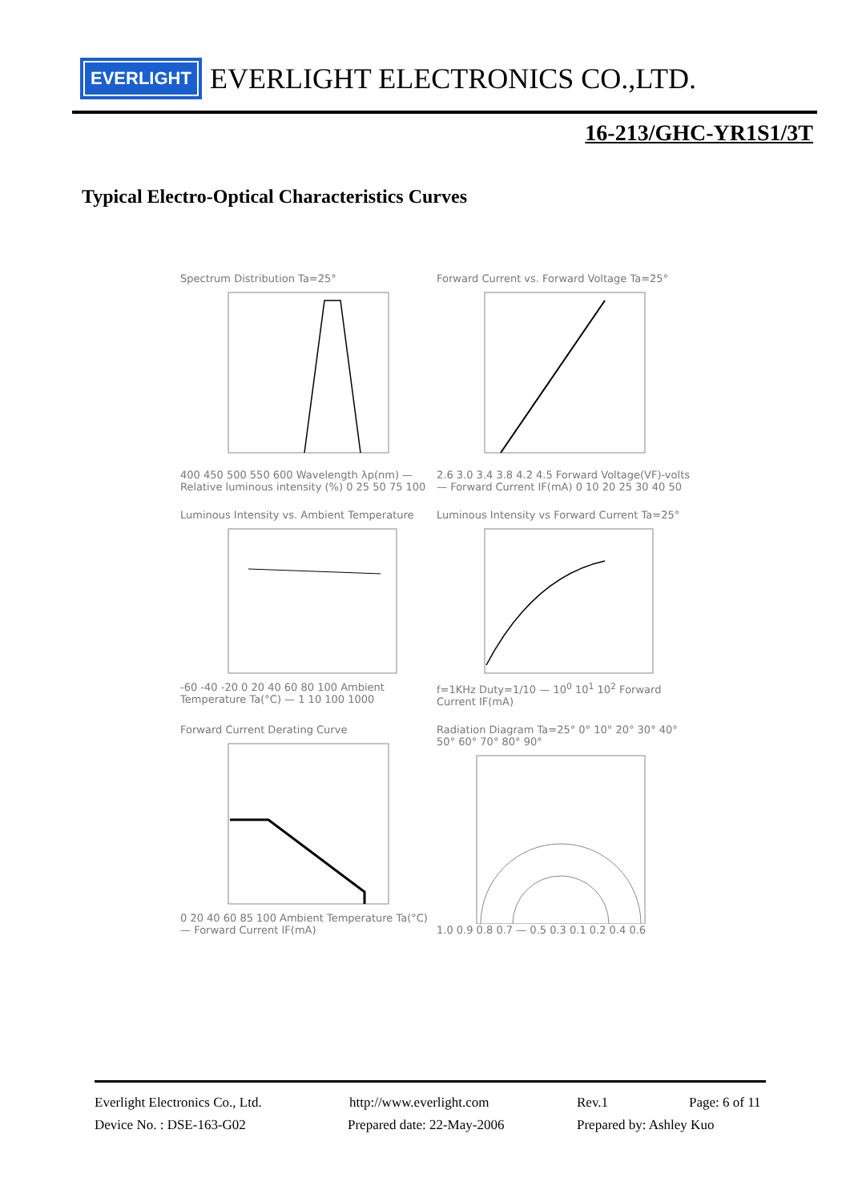EVERLIGHT EVERLIGHT ELECTRONICS CO.,LTD.
16-213/GHC-YR1S1/3T
Typical Electro-Optical Characteristics Curves
Spectrum Distribution Ta=25°
400 450 500 550 600 Wavelength λp(nm) — Relative luminous intensity (%) 0 25 50 75 100
Forward Current vs. Forward Voltage Ta=25°
2.6 3.0 3.4 3.8 4.2 4.5 Forward Voltage(VF)-volts — Forward Current IF(mA) 0 10 20 25 30 40 50
Luminous Intensity vs. Ambient Temperature
-60 -40 -20 0 20 40 60 80 100 Ambient Temperature Ta(°C) — 1 10 100 1000
Luminous Intensity vs Forward Current Ta=25°
f=1KHz Duty=1/10 — 10<sup>0</sup> 10<sup>1</sup> 10<sup>2</sup> Forward Current IF(mA)
Forward Current Derating Curve
0 20 40 60 85 100 Ambient Temperature Ta(°C) — Forward Current IF(mA)
Radiation Diagram Ta=25° 0° 10° 20° 30° 40° 50° 60° 70° 80° 90°
1.0 0.9 0.8 0.7 — 0.5 0.3 0.1 0.2 0.4 0.6
Everlight Electronics Co., Ltd. http://www.everlight.com Rev.1 Page: 6 of 11
Device No. : DSE-163-G02 Prepared date: 22-May-2006 Prepared by: Ashley Kuo